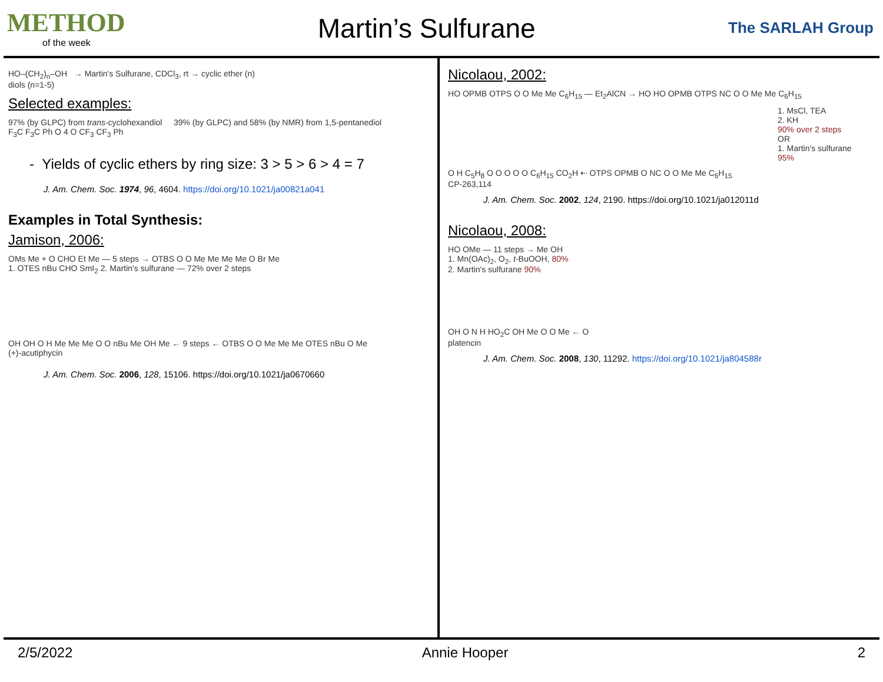METHOD
of the week
Martin’s Sulfurane
The SARLAH Group
HO–(CH<sub>2</sub>)<sub>n</sub>–OH → Martin's Sulfurane, CDCl<sub>3</sub>, rt → cyclic ether (n)
diols (n=1-5)
Selected examples:
97% (by GLPC) from trans-cyclohexandiol 39% (by GLPC) and 58% (by NMR) from 1,5-pentanediol
F<sub>3</sub>C F<sub>3</sub>C Ph O 4 O CF<sub>3</sub> CF<sub>3</sub> Ph
- Yields of cyclic ethers by ring size: 3 > 5 > 6 > 4 = 7
J. Am. Chem. Soc. 1974, 96, 4604. https://doi.org/10.1021/ja00821a041
Examples in Total Synthesis:
Jamison, 2006:
OMs Me + O CHO Et Me — 5 steps → OTBS O O Me Me Me Me O Br Me
1. OTES nBu CHO SmI<sub>2</sub> 2. Martin's sulfurane — 72% over 2 steps
OH OH O H Me Me Me O O nBu Me OH Me ← 9 steps ← OTBS O O Me Me Me OTES nBu O Me
(+)-acutiphycin
J. Am. Chem. Soc. 2006, 128, 15106. https://doi.org/10.1021/ja0670660
Nicolaou, 2002:
HO OPMB OTPS O O Me Me C<sub>6</sub>H<sub>15</sub> — Et<sub>2</sub>AlCN → HO HO OPMB OTPS NC O O Me Me C<sub>6</sub>H<sub>15</sub>
1. MsCl, TEA
2. KH
90% over 2 steps
OR
1. Martin's sulfurane
95%
O H C<sub>5</sub>H<sub>8</sub> O O O O O C<sub>6</sub>H<sub>15</sub> CO<sub>2</sub>H ⇠ OTPS OPMB O NC O O Me Me C<sub>6</sub>H<sub>15</sub>
CP-263,114
J. Am. Chem. Soc. 2002, 124, 2190. https://doi.org/10.1021/ja012011d
Nicolaou, 2008:
HO OMe — 11 steps → Me OH
1. Mn(OAc)<sub>2</sub>, O<sub>2</sub>, t-BuOOH, 80%
2. Martin's sulfurane 90%
OH O N H HO<sub>2</sub>C OH Me O O Me ← O
platencin
J. Am. Chem. Soc. 2008, 130, 11292. https://doi.org/10.1021/ja804588r
2/5/2022 Annie Hooper 2